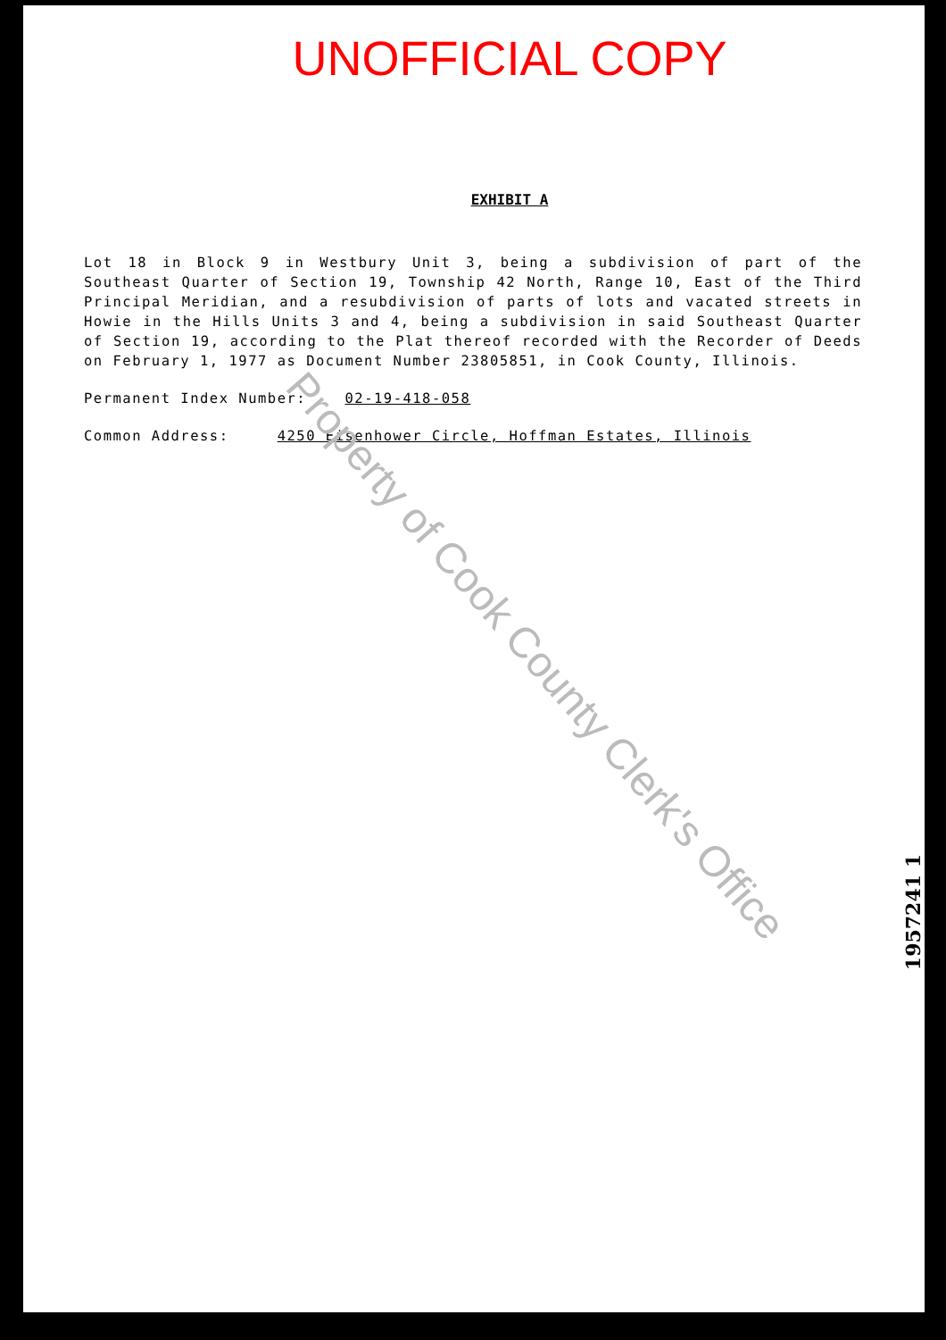UNOFFICIAL COPY
EXHIBIT A
Lot 18 in Block 9 in Westbury Unit 3, being a subdivision of part of the Southeast Quarter of Section 19, Township 42 North, Range 10, East of the Third Principal Meridian, and a resubdivision of parts of lots and vacated streets in Howie in the Hills Units 3 and 4, being a subdivision in said Southeast Quarter of Section 19, according to the Plat thereof recorded with the Recorder of Deeds on February 1, 1977 as Document Number 23805851, in Cook County, Illinois.
Permanent Index Number: 02-19-418-058
Common Address: 4250 Eisenhower Circle, Hoffman Estates, Illinois
Property of Cook County Clerk's Office
1957241 1